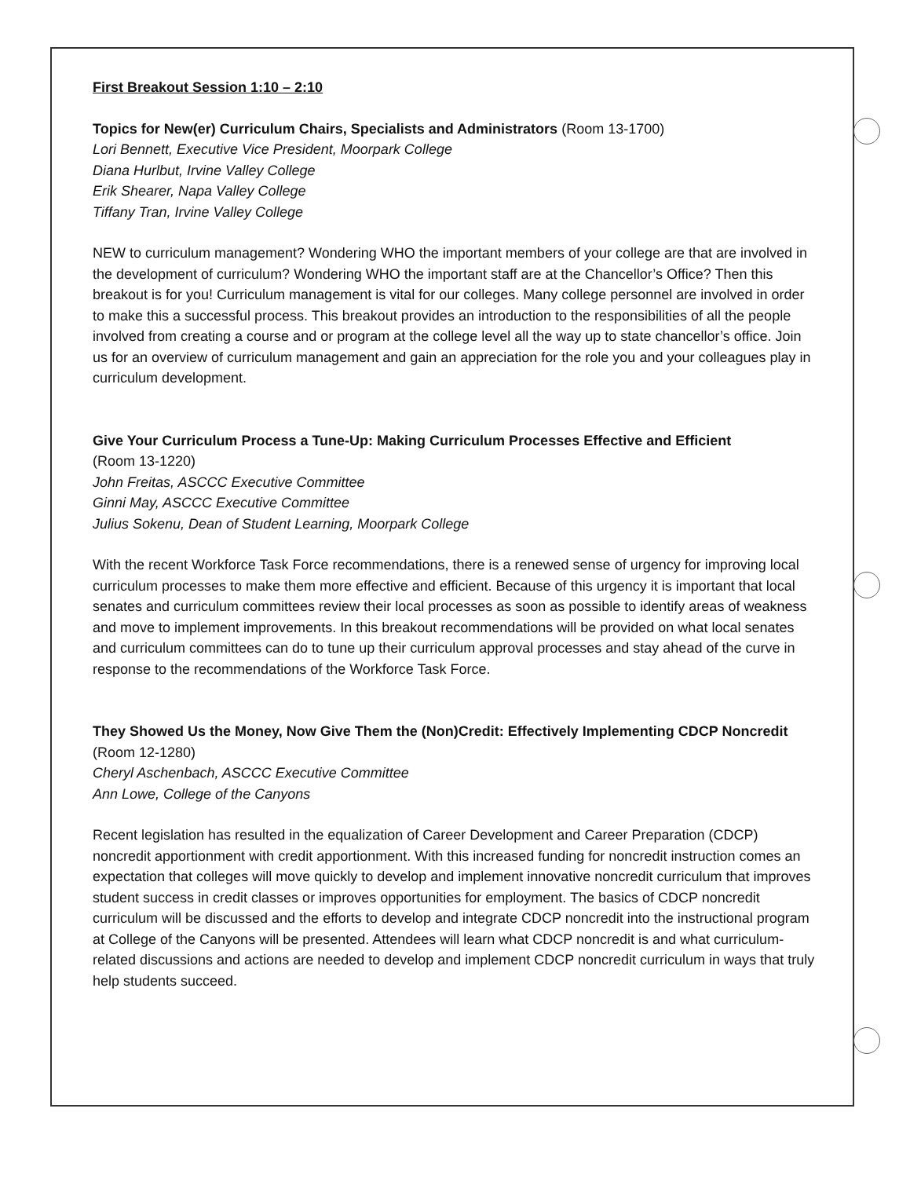First Breakout Session 1:10 – 2:10
Topics for New(er) Curriculum Chairs, Specialists and Administrators (Room 13-1700)
Lori Bennett, Executive Vice President, Moorpark College
Diana Hurlbut, Irvine Valley College
Erik Shearer, Napa Valley College
Tiffany Tran, Irvine Valley College
NEW to curriculum management? Wondering WHO the important members of your college are that are involved in the development of curriculum? Wondering WHO the important staff are at the Chancellor’s Office? Then this breakout is for you! Curriculum management is vital for our colleges. Many college personnel are involved in order to make this a successful process. This breakout provides an introduction to the responsibilities of all the people involved from creating a course and or program at the college level all the way up to state chancellor’s office. Join us for an overview of curriculum management and gain an appreciation for the role you and your colleagues play in curriculum development.
Give Your Curriculum Process a Tune-Up: Making Curriculum Processes Effective and Efficient
(Room 13-1220)
John Freitas, ASCCC Executive Committee
Ginni May, ASCCC Executive Committee
Julius Sokenu, Dean of Student Learning, Moorpark College
With the recent Workforce Task Force recommendations, there is a renewed sense of urgency for improving local curriculum processes to make them more effective and efficient. Because of this urgency it is important that local senates and curriculum committees review their local processes as soon as possible to identify areas of weakness and move to implement improvements. In this breakout recommendations will be provided on what local senates and curriculum committees can do to tune up their curriculum approval processes and stay ahead of the curve in response to the recommendations of the Workforce Task Force.
They Showed Us the Money, Now Give Them the (Non)Credit: Effectively Implementing CDCP Noncredit (Room 12-1280)
Cheryl Aschenbach, ASCCC Executive Committee
Ann Lowe, College of the Canyons
Recent legislation has resulted in the equalization of Career Development and Career Preparation (CDCP) noncredit apportionment with credit apportionment. With this increased funding for noncredit instruction comes an expectation that colleges will move quickly to develop and implement innovative noncredit curriculum that improves student success in credit classes or improves opportunities for employment. The basics of CDCP noncredit curriculum will be discussed and the efforts to develop and integrate CDCP noncredit into the instructional program at College of the Canyons will be presented. Attendees will learn what CDCP noncredit is and what curriculum-related discussions and actions are needed to develop and implement CDCP noncredit curriculum in ways that truly help students succeed.